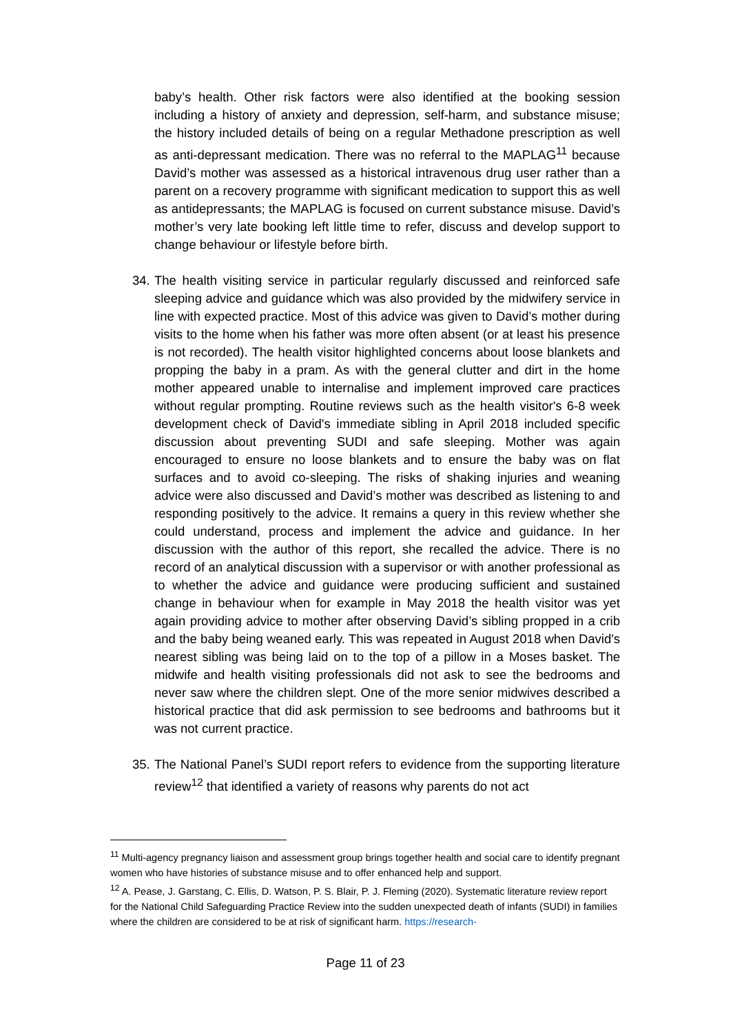baby’s health. Other risk factors were also identified at the booking session including a history of anxiety and depression, self-harm, and substance misuse; the history included details of being on a regular Methadone prescription as well as anti-depressant medication. There was no referral to the MAPLAG<sup>11</sup> because David’s mother was assessed as a historical intravenous drug user rather than a parent on a recovery programme with significant medication to support this as well as antidepressants; the MAPLAG is focused on current substance misuse. David’s mother’s very late booking left little time to refer, discuss and develop support to change behaviour or lifestyle before birth.
34.
The health visiting service in particular regularly discussed and reinforced safe sleeping advice and guidance which was also provided by the midwifery service in line with expected practice. Most of this advice was given to David’s mother during visits to the home when his father was more often absent (or at least his presence is not recorded). The health visitor highlighted concerns about loose blankets and propping the baby in a pram. As with the general clutter and dirt in the home mother appeared unable to internalise and implement improved care practices without regular prompting. Routine reviews such as the health visitor's 6-8 week development check of David's immediate sibling in April 2018 included specific discussion about preventing SUDI and safe sleeping. Mother was again encouraged to ensure no loose blankets and to ensure the baby was on flat surfaces and to avoid co-sleeping. The risks of shaking injuries and weaning advice were also discussed and David’s mother was described as listening to and responding positively to the advice. It remains a query in this review whether she could understand, process and implement the advice and guidance. In her discussion with the author of this report, she recalled the advice. There is no record of an analytical discussion with a supervisor or with another professional as to whether the advice and guidance were producing sufficient and sustained change in behaviour when for example in May 2018 the health visitor was yet again providing advice to mother after observing David’s sibling propped in a crib and the baby being weaned early. This was repeated in August 2018 when David's nearest sibling was being laid on to the top of a pillow in a Moses basket. The midwife and health visiting professionals did not ask to see the bedrooms and never saw where the children slept. One of the more senior midwives described a historical practice that did ask permission to see bedrooms and bathrooms but it was not current practice.
35.
The National Panel’s SUDI report refers to evidence from the supporting literature review<sup>12</sup> that identified a variety of reasons why parents do not act
<sup>11</sup> Multi-agency pregnancy liaison and assessment group brings together health and social care to identify pregnant women who have histories of substance misuse and to offer enhanced help and support.
<sup>12</sup> A. Pease, J. Garstang, C. Ellis, D. Watson, P. S. Blair, P. J. Fleming (2020). Systematic literature review report for the National Child Safeguarding Practice Review into the sudden unexpected death of infants (SUDI) in families where the children are considered to be at risk of significant harm. https://research-
Page 11 of 23